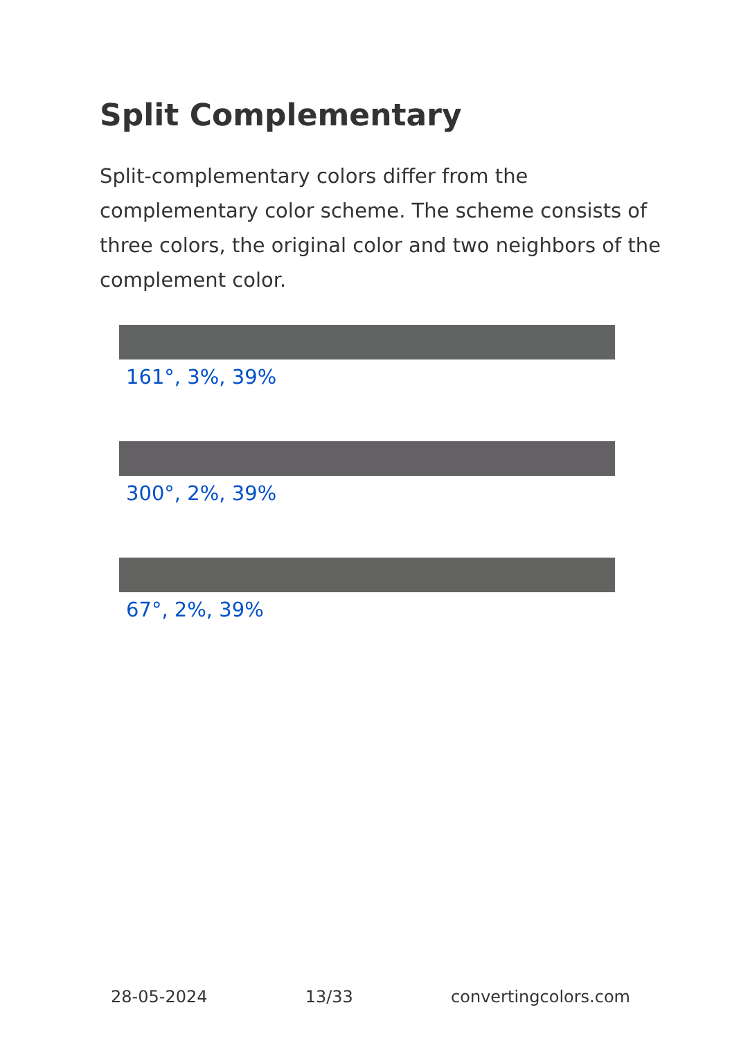Split Complementary
Split-complementary colors differ from the complementary color scheme. The scheme consists of three colors, the original color and two neighbors of the complement color.
161°, 3%, 39%
300°, 2%, 39%
67°, 2%, 39%
28-05-2024 13/33 convertingcolors.com